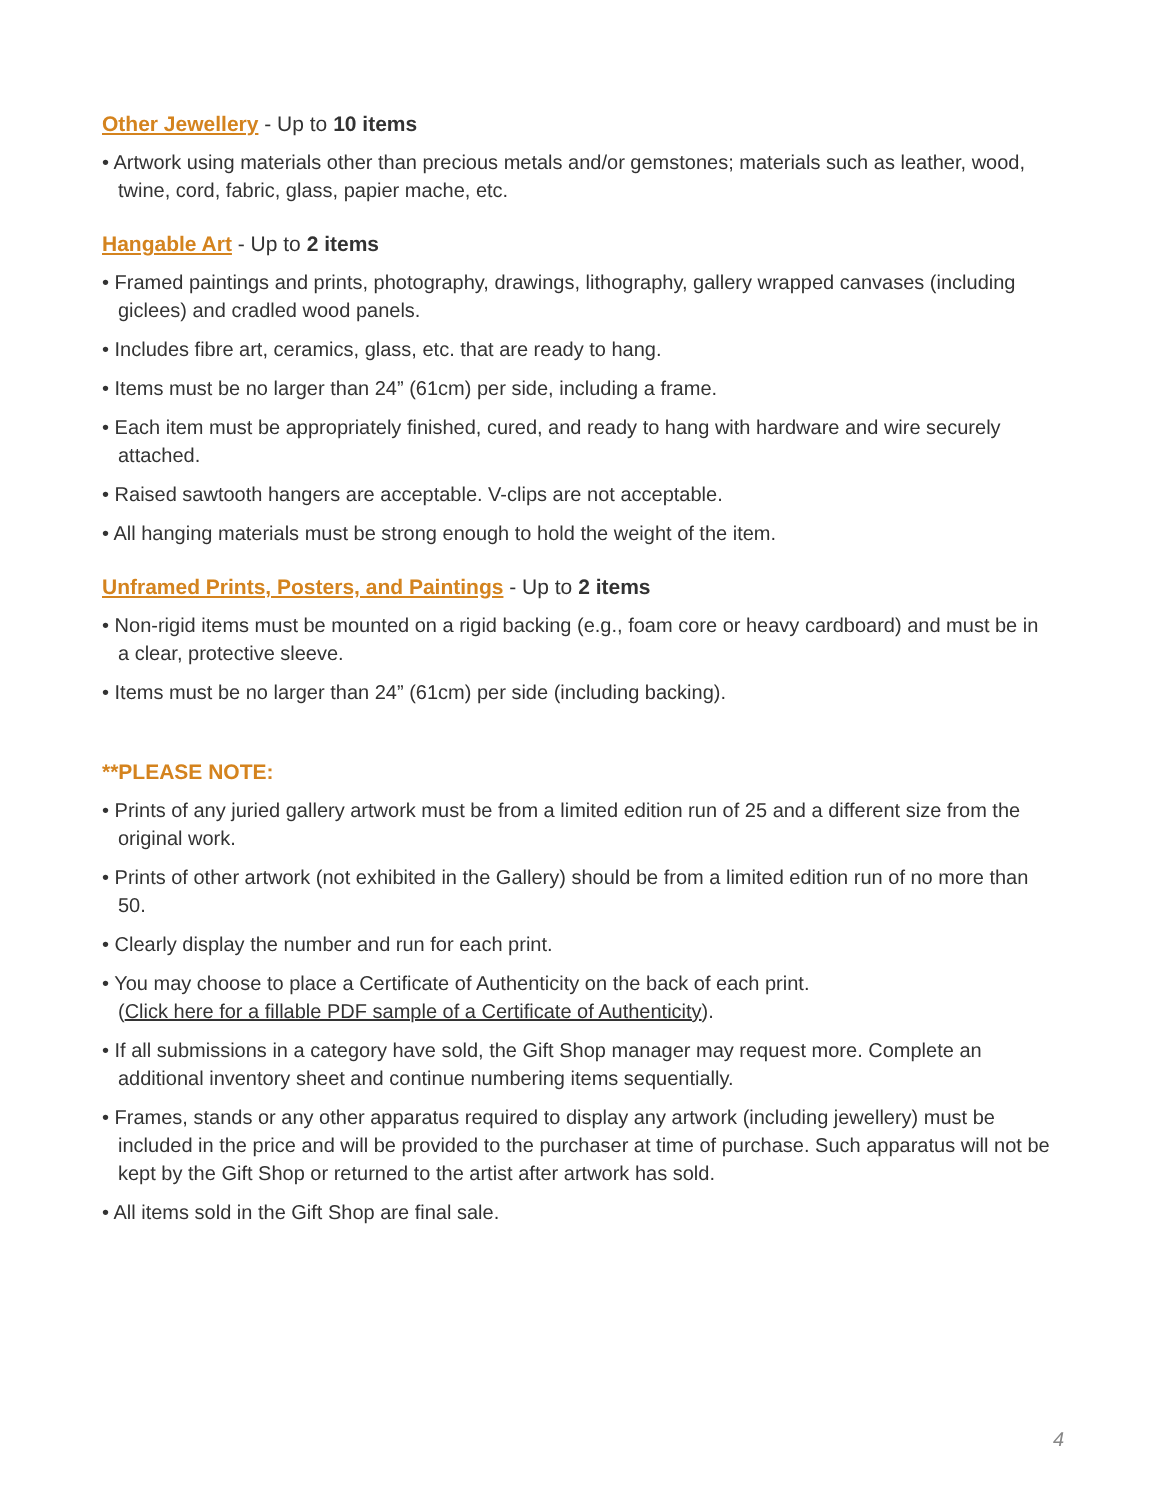Other Jewellery - Up to 10 items
• Artwork using materials other than precious metals and/or gemstones; materials such as leather, wood, twine, cord, fabric, glass, papier mache, etc.
Hangable Art - Up to 2 items
• Framed paintings and prints, photography, drawings, lithography, gallery wrapped canvases (including giclees) and cradled wood panels.
• Includes fibre art, ceramics, glass, etc. that are ready to hang.
• Items must be no larger than 24” (61cm) per side, including a frame.
• Each item must be appropriately finished, cured, and ready to hang with hardware and wire securely attached.
• Raised sawtooth hangers are acceptable. V-clips are not acceptable.
• All hanging materials must be strong enough to hold the weight of the item.
Unframed Prints, Posters, and Paintings - Up to 2 items
• Non-rigid items must be mounted on a rigid backing (e.g., foam core or heavy cardboard) and must be in a clear, protective sleeve.
• Items must be no larger than 24” (61cm) per side (including backing).
**PLEASE NOTE:
• Prints of any juried gallery artwork must be from a limited edition run of 25 and a different size from the original work.
• Prints of other artwork (not exhibited in the Gallery) should be from a limited edition run of no more than 50.
• Clearly display the number and run for each print.
• You may choose to place a Certificate of Authenticity on the back of each print.
(Click here for a fillable PDF sample of a Certificate of Authenticity).
• If all submissions in a category have sold, the Gift Shop manager may request more. Complete an additional inventory sheet and continue numbering items sequentially.
• Frames, stands or any other apparatus required to display any artwork (including jewellery) must be included in the price and will be provided to the purchaser at time of purchase. Such apparatus will not be kept by the Gift Shop or returned to the artist after artwork has sold.
• All items sold in the Gift Shop are final sale.
4